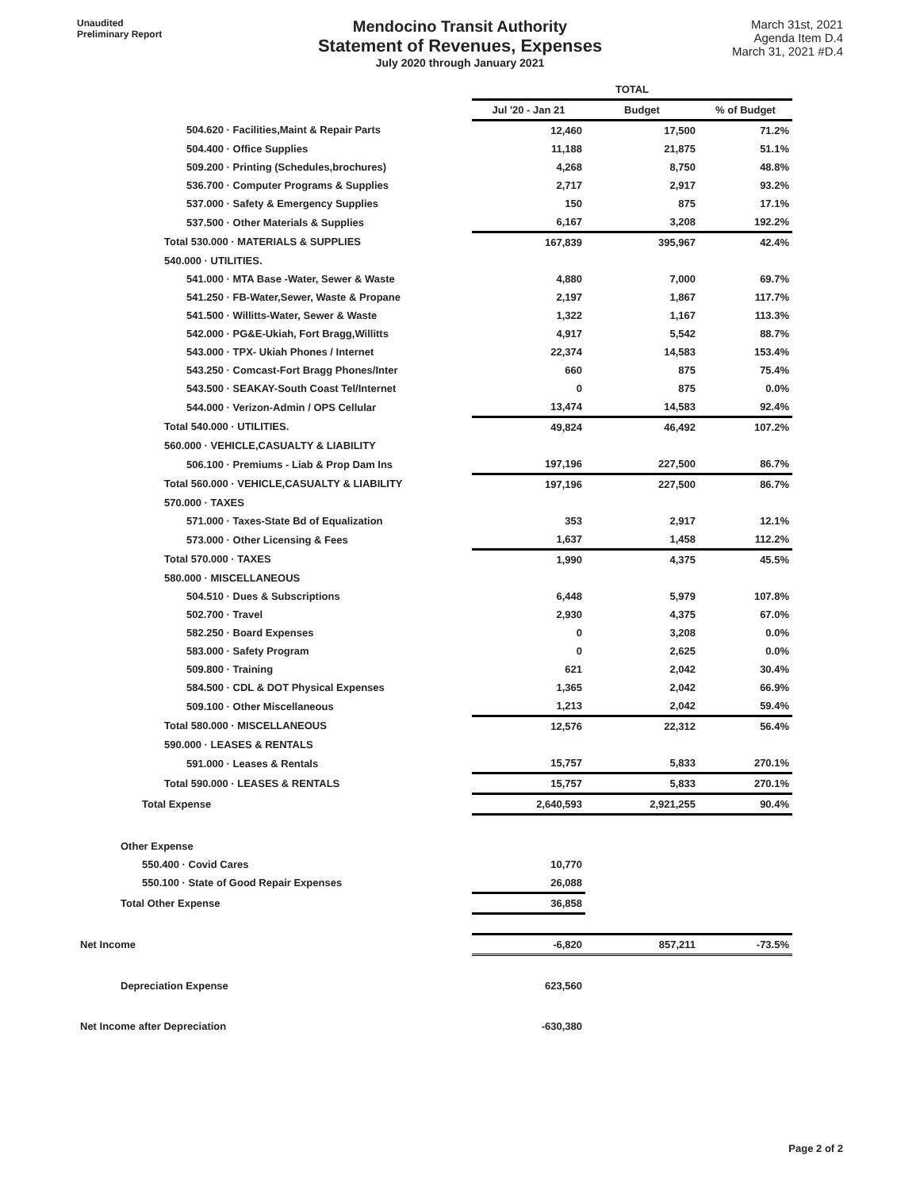Unaudited
Preliminary Report
Mendocino Transit Authority
Statement of Revenues, Expenses
July 2020 through January 2021
March 31st, 2021
Agenda Item D.4
March 31, 2021 #D.4
| | TOTAL | | |
| --- | --- | --- | --- |
| | Jul '20 - Jan 21 | Budget | % of Budget |
| 504.620 · Facilities,Maint & Repair Parts | 12,460 | 17,500 | 71.2% |
| 504.400 · Office Supplies | 11,188 | 21,875 | 51.1% |
| 509.200 · Printing (Schedules,brochures) | 4,268 | 8,750 | 48.8% |
| 536.700 · Computer Programs & Supplies | 2,717 | 2,917 | 93.2% |
| 537.000 · Safety & Emergency Supplies | 150 | 875 | 17.1% |
| 537.500 · Other Materials & Supplies | 6,167 | 3,208 | 192.2% |
| Total 530.000 · MATERIALS & SUPPLIES | 167,839 | 395,967 | 42.4% |
| 540.000 · UTILITIES. | | | |
| 541.000 · MTA Base -Water, Sewer & Waste | 4,880 | 7,000 | 69.7% |
| 541.250 · FB-Water,Sewer, Waste & Propane | 2,197 | 1,867 | 117.7% |
| 541.500 · Willitts-Water, Sewer & Waste | 1,322 | 1,167 | 113.3% |
| 542.000 · PG&E-Ukiah, Fort Bragg,Willitts | 4,917 | 5,542 | 88.7% |
| 543.000 · TPX- Ukiah Phones / Internet | 22,374 | 14,583 | 153.4% |
| 543.250 · Comcast-Fort Bragg Phones/Inter | 660 | 875 | 75.4% |
| 543.500 · SEAKAY-South Coast Tel/Internet | 0 | 875 | 0.0% |
| 544.000 · Verizon-Admin / OPS Cellular | 13,474 | 14,583 | 92.4% |
| Total 540.000 · UTILITIES. | 49,824 | 46,492 | 107.2% |
| 560.000 · VEHICLE,CASUALTY & LIABILITY | | | |
| 506.100 · Premiums - Liab & Prop Dam Ins | 197,196 | 227,500 | 86.7% |
| Total 560.000 · VEHICLE,CASUALTY & LIABILITY | 197,196 | 227,500 | 86.7% |
| 570.000 · TAXES | | | |
| 571.000 · Taxes-State Bd of Equalization | 353 | 2,917 | 12.1% |
| 573.000 · Other Licensing & Fees | 1,637 | 1,458 | 112.2% |
| Total 570.000 · TAXES | 1,990 | 4,375 | 45.5% |
| 580.000 · MISCELLANEOUS | | | |
| 504.510 · Dues & Subscriptions | 6,448 | 5,979 | 107.8% |
| 502.700 · Travel | 2,930 | 4,375 | 67.0% |
| 582.250 · Board Expenses | 0 | 3,208 | 0.0% |
| 583.000 · Safety Program | 0 | 2,625 | 0.0% |
| 509.800 · Training | 621 | 2,042 | 30.4% |
| 584.500 · CDL & DOT Physical Expenses | 1,365 | 2,042 | 66.9% |
| 509.100 · Other Miscellaneous | 1,213 | 2,042 | 59.4% |
| Total 580.000 · MISCELLANEOUS | 12,576 | 22,312 | 56.4% |
| 590.000 · LEASES & RENTALS | | | |
| 591.000 · Leases & Rentals | 15,757 | 5,833 | 270.1% |
| Total 590.000 · LEASES & RENTALS | 15,757 | 5,833 | 270.1% |
| Total Expense | 2,640,593 | 2,921,255 | 90.4% |
| Other Expense | | | |
| 550.400 · Covid Cares | 10,770 | | |
| 550.100 · State of Good Repair Expenses | 26,088 | | |
| Total Other Expense | 36,858 | | |
| Net Income | -6,820 | 857,211 | -73.5% |
| Depreciation Expense | 623,560 | | |
| Net Income after Depreciation | -630,380 | | |
Page 2 of 2